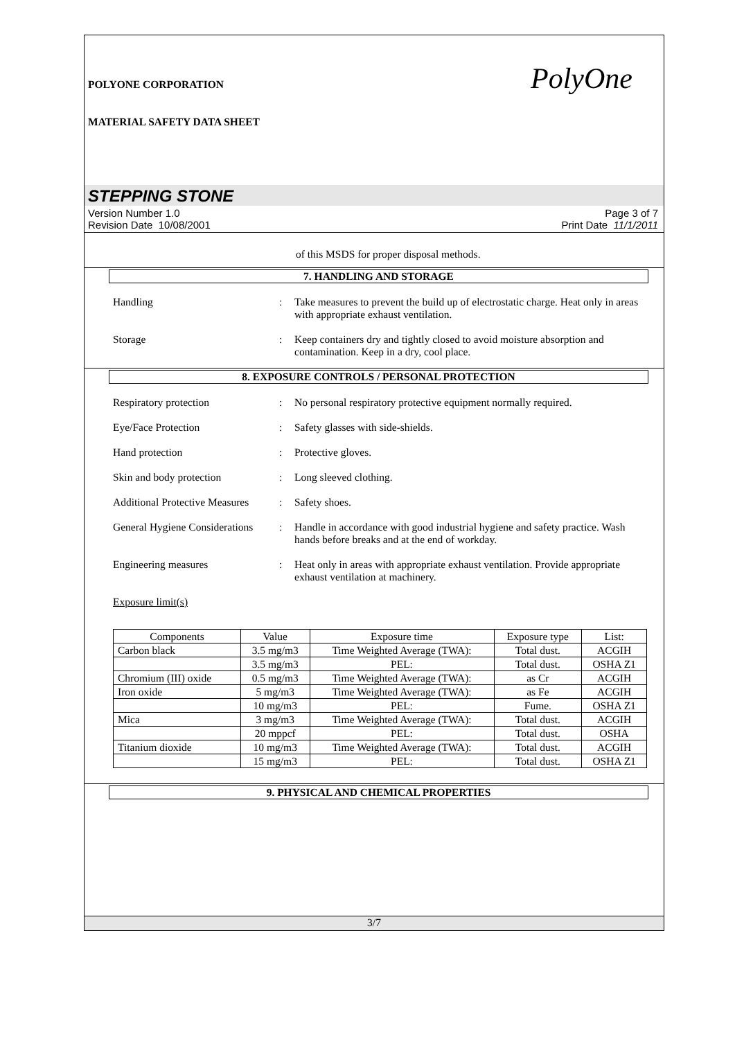POLYONE CORPORATION
MATERIAL SAFETY DATA SHEET
PolyOne
STEPPING STONE
Version Number 1.0
Revision Date 10/08/2001
Page 3 of 7
Print Date 11/1/2011
of this MSDS for proper disposal methods.
7. HANDLING AND STORAGE
Handling : Take measures to prevent the build up of electrostatic charge. Heat only in areas with appropriate exhaust ventilation.
Storage : Keep containers dry and tightly closed to avoid moisture absorption and contamination. Keep in a dry, cool place.
8. EXPOSURE CONTROLS / PERSONAL PROTECTION
Respiratory protection : No personal respiratory protective equipment normally required.
Eye/Face Protection : Safety glasses with side-shields.
Hand protection : Protective gloves.
Skin and body protection : Long sleeved clothing.
Additional Protective Measures
: Safety shoes.
General Hygiene Considerations
: Handle in accordance with good industrial hygiene and safety practice. Wash hands before breaks and at the end of workday.
Engineering measures : Heat only in areas with appropriate exhaust ventilation. Provide appropriate exhaust ventilation at machinery.
Exposure limit(s)
| Components | Value | Exposure time | Exposure type | List: |
| --- | --- | --- | --- | --- |
| Carbon black | 3.5 mg/m3 | Time Weighted Average (TWA): | Total dust. | ACGIH |
| | 3.5 mg/m3 | PEL: | Total dust. | OSHA Z1 |
| Chromium (III) oxide | 0.5 mg/m3 | Time Weighted Average (TWA): | as Cr | ACGIH |
| Iron oxide | 5 mg/m3 | Time Weighted Average (TWA): | as Fe | ACGIH |
| | 10 mg/m3 | PEL: | Fume. | OSHA Z1 |
| Mica | 3 mg/m3 | Time Weighted Average (TWA): | Total dust. | ACGIH |
| | 20 mppcf | PEL: | Total dust. | OSHA |
| Titanium dioxide | 10 mg/m3 | Time Weighted Average (TWA): | Total dust. | ACGIH |
| | 15 mg/m3 | PEL: | Total dust. | OSHA Z1 |
9. PHYSICAL AND CHEMICAL PROPERTIES
3/7